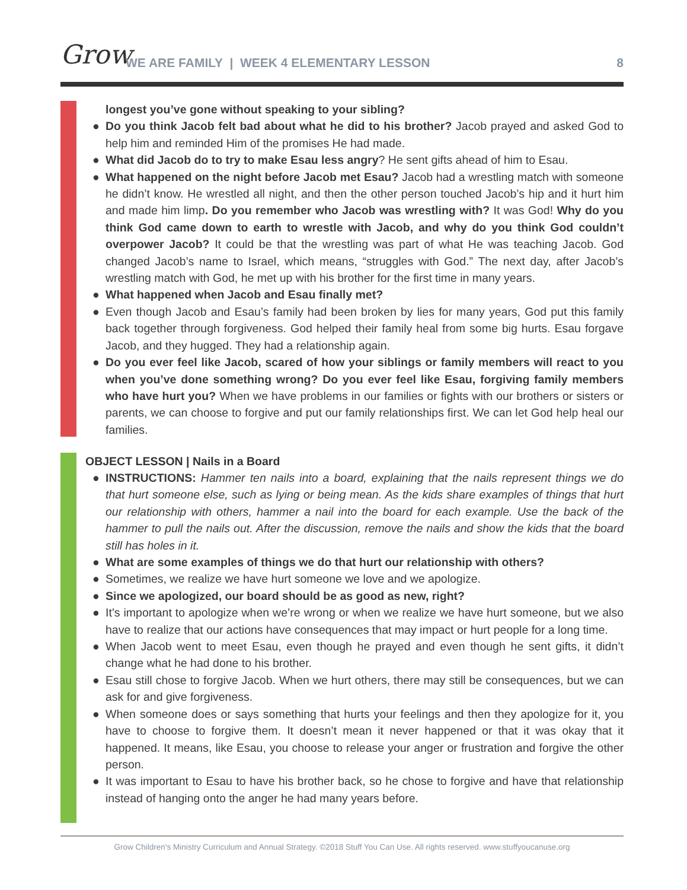Grow
WE ARE FAMILY | WEEK 4 ELEMENTARY LESSON
8
longest you’ve gone without speaking to your sibling?
● Do you think Jacob felt bad about what he did to his brother? Jacob prayed and asked God to help him and reminded Him of the promises He had made.
● What did Jacob do to try to make Esau less angry? He sent gifts ahead of him to Esau.
● What happened on the night before Jacob met Esau? Jacob had a wrestling match with someone he didn’t know. He wrestled all night, and then the other person touched Jacob’s hip and it hurt him and made him limp. Do you remember who Jacob was wrestling with? It was God! Why do you think God came down to earth to wrestle with Jacob, and why do you think God couldn’t overpower Jacob? It could be that the wrestling was part of what He was teaching Jacob. God changed Jacob’s name to Israel, which means, “struggles with God.” The next day, after Jacob’s wrestling match with God, he met up with his brother for the first time in many years.
● What happened when Jacob and Esau finally met?
● Even though Jacob and Esau’s family had been broken by lies for many years, God put this family back together through forgiveness. God helped their family heal from some big hurts. Esau forgave Jacob, and they hugged. They had a relationship again.
● Do you ever feel like Jacob, scared of how your siblings or family members will react to you when you’ve done something wrong? Do you ever feel like Esau, forgiving family members who have hurt you? When we have problems in our families or fights with our brothers or sisters or parents, we can choose to forgive and put our family relationships first. We can let God help heal our families.
OBJECT LESSON | Nails in a Board
● INSTRUCTIONS: Hammer ten nails into a board, explaining that the nails represent things we do that hurt someone else, such as lying or being mean. As the kids share examples of things that hurt our relationship with others, hammer a nail into the board for each example. Use the back of the hammer to pull the nails out. After the discussion, remove the nails and show the kids that the board still has holes in it.
● What are some examples of things we do that hurt our relationship with others?
● Sometimes, we realize we have hurt someone we love and we apologize.
● Since we apologized, our board should be as good as new, right?
● It’s important to apologize when we’re wrong or when we realize we have hurt someone, but we also have to realize that our actions have consequences that may impact or hurt people for a long time.
● When Jacob went to meet Esau, even though he prayed and even though he sent gifts, it didn’t change what he had done to his brother.
● Esau still chose to forgive Jacob. When we hurt others, there may still be consequences, but we can ask for and give forgiveness.
● When someone does or says something that hurts your feelings and then they apologize for it, you have to choose to forgive them. It doesn’t mean it never happened or that it was okay that it happened. It means, like Esau, you choose to release your anger or frustration and forgive the other person.
● It was important to Esau to have his brother back, so he chose to forgive and have that relationship instead of hanging onto the anger he had many years before.
Grow Children's Ministry Curriculum and Annual Strategy. ©2018 Stuff You Can Use. All rights reserved. www.stuffyoucanuse.org